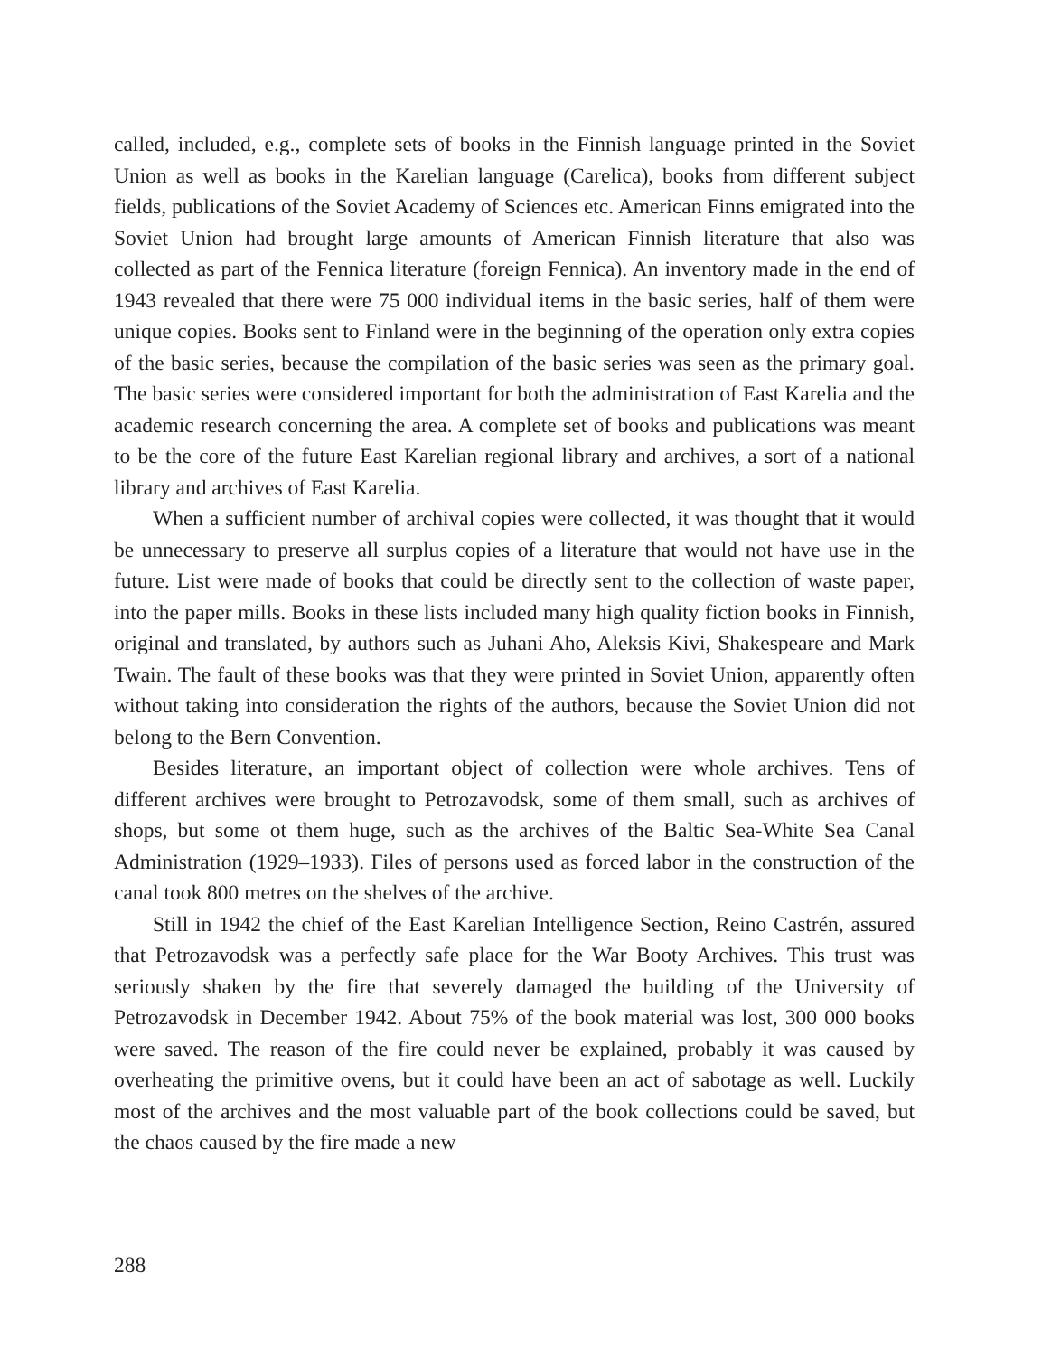called, included, e.g., complete sets of books in the Finnish language printed in the Soviet Union as well as books in the Karelian language (Carelica), books from different subject fields, publications of the Soviet Academy of Sciences etc. American Finns emigrated into the Soviet Union had brought large amounts of American Finnish literature that also was collected as part of the Fennica literature (foreign Fennica). An inventory made in the end of 1943 revealed that there were 75 000 individual items in the basic series, half of them were unique copies. Books sent to Finland were in the beginning of the operation only extra copies of the basic series, because the compilation of the basic series was seen as the primary goal. The basic series were considered important for both the administration of East Karelia and the academic research concerning the area. A complete set of books and publications was meant to be the core of the future East Karelian regional library and archives, a sort of a national library and archives of East Karelia.
When a sufficient number of archival copies were collected, it was thought that it would be unnecessary to preserve all surplus copies of a literature that would not have use in the future. List were made of books that could be directly sent to the collection of waste paper, into the paper mills. Books in these lists included many high quality fiction books in Finnish, original and translated, by authors such as Juhani Aho, Aleksis Kivi, Shakespeare and Mark Twain. The fault of these books was that they were printed in Soviet Union, apparently often without taking into consideration the rights of the authors, because the Soviet Union did not belong to the Bern Convention.
Besides literature, an important object of collection were whole archives. Tens of different archives were brought to Petrozavodsk, some of them small, such as archives of shops, but some ot them huge, such as the archives of the Baltic Sea-White Sea Canal Administration (1929–1933). Files of persons used as forced labor in the construction of the canal took 800 metres on the shelves of the archive.
Still in 1942 the chief of the East Karelian Intelligence Section, Reino Castrén, assured that Petrozavodsk was a perfectly safe place for the War Booty Archives. This trust was seriously shaken by the fire that severely damaged the building of the University of Petrozavodsk in December 1942. About 75% of the book material was lost, 300 000 books were saved. The reason of the fire could never be explained, probably it was caused by overheating the primitive ovens, but it could have been an act of sabotage as well. Luckily most of the archives and the most valuable part of the book collections could be saved, but the chaos caused by the fire made a new
288